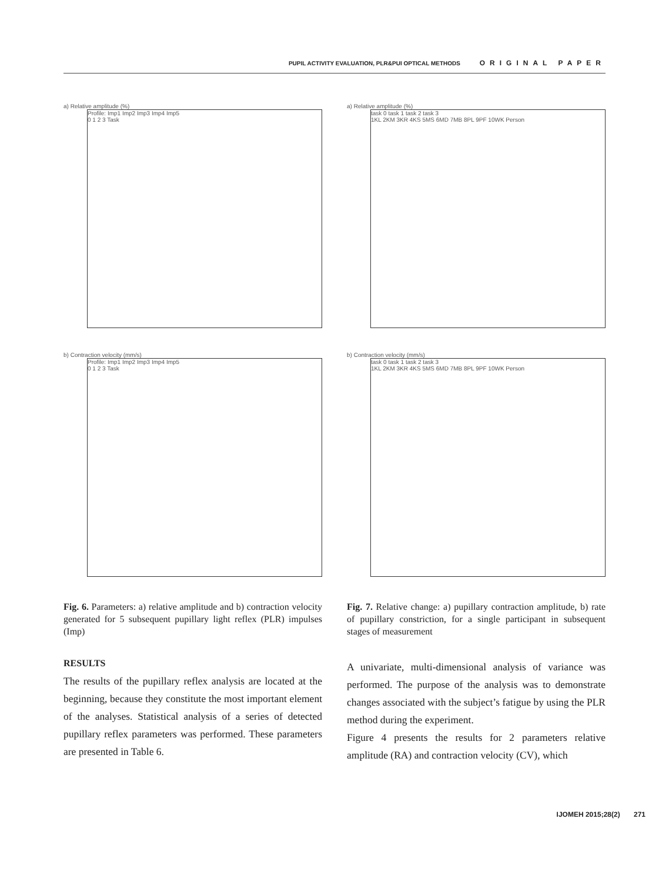PUPIL ACTIVITY EVALUATION, PLR&PUI OPTICAL METHODS ORIGINAL PAPER
a) Relative amplitude (%)
Profile: Imp1 Imp2 Imp3 Imp4 Imp5
0 1 2 3 Task
b) Contraction velocity (mm/s)
Profile: Imp1 Imp2 Imp3 Imp4 Imp5
0 1 2 3 Task
Fig. 6. Parameters: a) relative amplitude and b) contraction velocity generated for 5 subsequent pupillary light reflex (PLR) impulses (Imp)
RESULTS
The results of the pupillary reflex analysis are located at the beginning, because they constitute the most important element of the analyses. Statistical analysis of a series of detected pupillary reflex parameters was performed. These parameters are presented in Table 6.
a) Relative amplitude (%)
task 0 task 1 task 2 task 3
1KL 2KM 3KR 4KS 5MS 6MD 7MB 8PL 9PF 10WK Person
b) Contraction velocity (mm/s)
task 0 task 1 task 2 task 3
1KL 2KM 3KR 4KS 5MS 6MD 7MB 8PL 9PF 10WK Person
Fig. 7. Relative change: a) pupillary contraction amplitude, b) rate of pupillary constriction, for a single participant in subsequent stages of measurement
A univariate, multi-dimensional analysis of variance was performed. The purpose of the analysis was to demonstrate changes associated with the subject’s fatigue by using the PLR method during the experiment.
Figure 4 presents the results for 2 parameters relative amplitude (RA) and contraction velocity (CV), which
IJOMEH 2015;28(2) 271